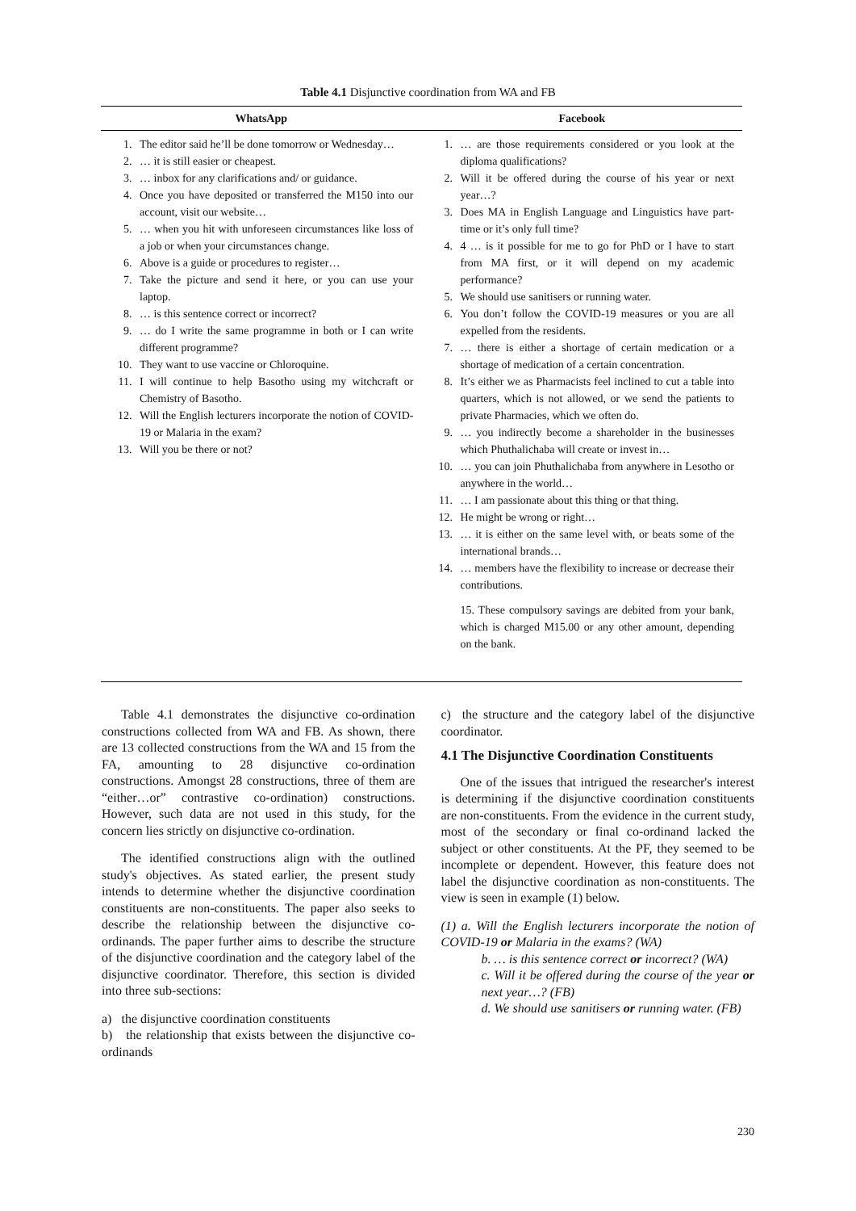Table 4.1 Disjunctive coordination from WA and FB
| WhatsApp | Facebook |
| --- | --- |
| 1. The editor said he’ll be done tomorrow or Wednesday… 2. … it is still easier or cheapest. 3. … inbox for any clarifications and/ or guidance. 4. Once you have deposited or transferred the M150 into our account, visit our website… 5. … when you hit with unforeseen circumstances like loss of a job or when your circumstances change. 6. Above is a guide or procedures to register… 7. Take the picture and send it here, or you can use your laptop. 8. … is this sentence correct or incorrect? 9. … do I write the same programme in both or I can write different programme? 10. They want to use vaccine or Chloroquine. 11. I will continue to help Basotho using my witchcraft or Chemistry of Basotho. 12. Will the English lecturers incorporate the notion of COVID-19 or Malaria in the exam? 13. Will you be there or not? | 1. … are those requirements considered or you look at the diploma qualifications? 2. Will it be offered during the course of his year or next year…? 3. Does MA in English Language and Linguistics have part-time or it’s only full time? 4. 4 … is it possible for me to go for PhD or I have to start from MA first, or it will depend on my academic performance? 5. We should use sanitisers or running water. 6. You don’t follow the COVID-19 measures or you are all expelled from the residents. 7. … there is either a shortage of certain medication or a shortage of medication of a certain concentration. 8. It’s either we as Pharmacists feel inclined to cut a table into quarters, which is not allowed, or we send the patients to private Pharmacies, which we often do. 9. … you indirectly become a shareholder in the businesses which Phuthalichaba will create or invest in… 10. … you can join Phuthalichaba from anywhere in Lesotho or anywhere in the world… 11. … I am passionate about this thing or that thing. 12. He might be wrong or right… 13. … it is either on the same level with, or beats some of the international brands… 14. … members have the flexibility to increase or decrease their contributions. 15. These compulsory savings are debited from your bank, which is charged M15.00 or any other amount, depending on the bank. |
Table 4.1 demonstrates the disjunctive co-ordination constructions collected from WA and FB. As shown, there are 13 collected constructions from the WA and 15 from the FA, amounting to 28 disjunctive co-ordination constructions. Amongst 28 constructions, three of them are “either…or” contrastive co-ordination) constructions. However, such data are not used in this study, for the concern lies strictly on disjunctive co-ordination.
The identified constructions align with the outlined study's objectives. As stated earlier, the present study intends to determine whether the disjunctive coordination constituents are non-constituents. The paper also seeks to describe the relationship between the disjunctive co-ordinands. The paper further aims to describe the structure of the disjunctive coordination and the category label of the disjunctive coordinator. Therefore, this section is divided into three sub-sections:
a) the disjunctive coordination constituents
b) the relationship that exists between the disjunctive co-ordinands
c) the structure and the category label of the disjunctive coordinator.
4.1 The Disjunctive Coordination Constituents
One of the issues that intrigued the researcher's interest is determining if the disjunctive coordination constituents are non-constituents. From the evidence in the current study, most of the secondary or final co-ordinand lacked the subject or other constituents. At the PF, they seemed to be incomplete or dependent. However, this feature does not label the disjunctive coordination as non-constituents. The view is seen in example (1) below.
(1) a. Will the English lecturers incorporate the notion of COVID-19 or Malaria in the exams? (WA)
b. … is this sentence correct or incorrect? (WA)
c. Will it be offered during the course of the year or next year…? (FB)
d. We should use sanitisers or running water. (FB)
230